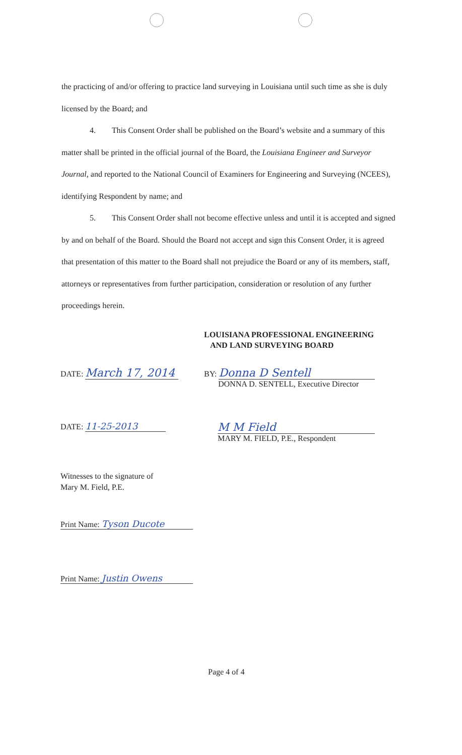the practicing of and/or offering to practice land surveying in Louisiana until such time as she is duly licensed by the Board; and
4. This Consent Order shall be published on the Board’s website and a summary of this matter shall be printed in the official journal of the Board, the Louisiana Engineer and Surveyor Journal, and reported to the National Council of Examiners for Engineering and Surveying (NCEES), identifying Respondent by name; and
5. This Consent Order shall not become effective unless and until it is accepted and signed by and on behalf of the Board. Should the Board not accept and sign this Consent Order, it is agreed that presentation of this matter to the Board shall not prejudice the Board or any of its members, staff, attorneys or representatives from further participation, consideration or resolution of any further proceedings herein.
LOUISIANA PROFESSIONAL ENGINEERING
AND LAND SURVEYING BOARD
DATE: March 17, 2014
BY: Donna D Sentell
DONNA D. SENTELL, Executive Director
DATE: 11-25-2013
M M Field
MARY M. FIELD, P.E., Respondent
Witnesses to the signature of
Mary M. Field, P.E.
Print Name: Tyson Ducote
Print Name: Justin Owens
Page 4 of 4